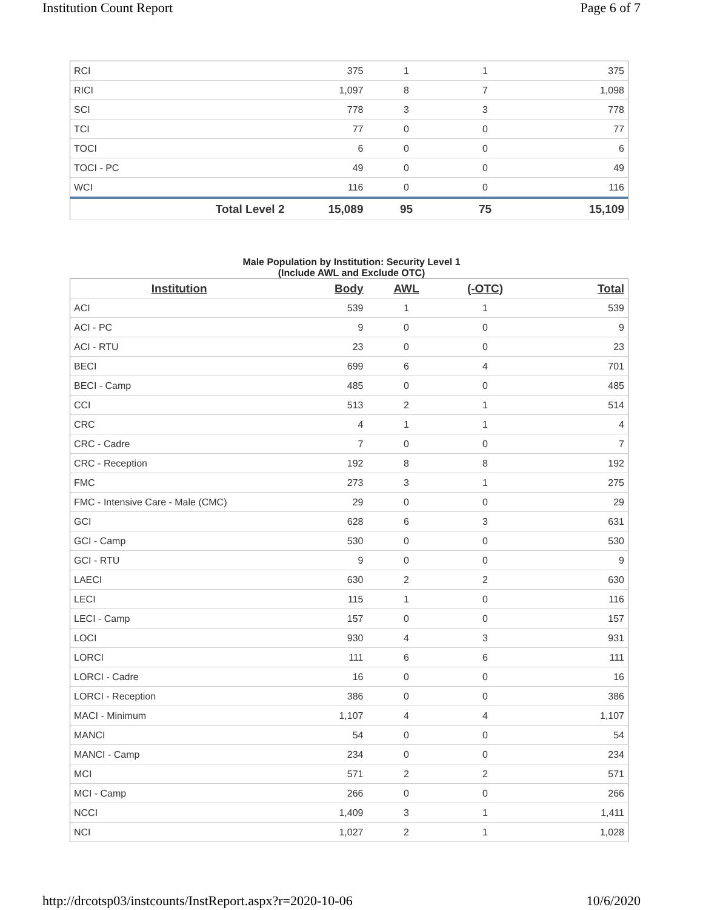Institution Count Report Page 6 of 7
| RCI | 375 | 1 | 1 | 375 |
| RICI | 1,097 | 8 | 7 | 1,098 |
| SCI | 778 | 3 | 3 | 778 |
| TCI | 77 | 0 | 0 | 77 |
| TOCI | 6 | 0 | 0 | 6 |
| TOCI - PC | 49 | 0 | 0 | 49 |
| WCI | 116 | 0 | 0 | 116 |
| Total Level 2 | 15,089 | 95 | 75 | 15,109 |
Male Population by Institution: Security Level 1
(Include AWL and Exclude OTC)
| Institution | Body | AWL | (-OTC) | Total |
| --- | --- | --- | --- | --- |
| ACI | 539 | 1 | 1 | 539 |
| ACI - PC | 9 | 0 | 0 | 9 |
| ACI - RTU | 23 | 0 | 0 | 23 |
| BECI | 699 | 6 | 4 | 701 |
| BECI - Camp | 485 | 0 | 0 | 485 |
| CCI | 513 | 2 | 1 | 514 |
| CRC | 4 | 1 | 1 | 4 |
| CRC - Cadre | 7 | 0 | 0 | 7 |
| CRC - Reception | 192 | 8 | 8 | 192 |
| FMC | 273 | 3 | 1 | 275 |
| FMC - Intensive Care - Male (CMC) | 29 | 0 | 0 | 29 |
| GCI | 628 | 6 | 3 | 631 |
| GCI - Camp | 530 | 0 | 0 | 530 |
| GCI - RTU | 9 | 0 | 0 | 9 |
| LAECI | 630 | 2 | 2 | 630 |
| LECI | 115 | 1 | 0 | 116 |
| LECI - Camp | 157 | 0 | 0 | 157 |
| LOCI | 930 | 4 | 3 | 931 |
| LORCI | 111 | 6 | 6 | 111 |
| LORCI - Cadre | 16 | 0 | 0 | 16 |
| LORCI - Reception | 386 | 0 | 0 | 386 |
| MACI - Minimum | 1,107 | 4 | 4 | 1,107 |
| MANCI | 54 | 0 | 0 | 54 |
| MANCI - Camp | 234 | 0 | 0 | 234 |
| MCI | 571 | 2 | 2 | 571 |
| MCI - Camp | 266 | 0 | 0 | 266 |
| NCCI | 1,409 | 3 | 1 | 1,411 |
| NCI | 1,027 | 2 | 1 | 1,028 |
http://drcotsp03/instcounts/InstReport.aspx?r=2020-10-06 10/6/2020